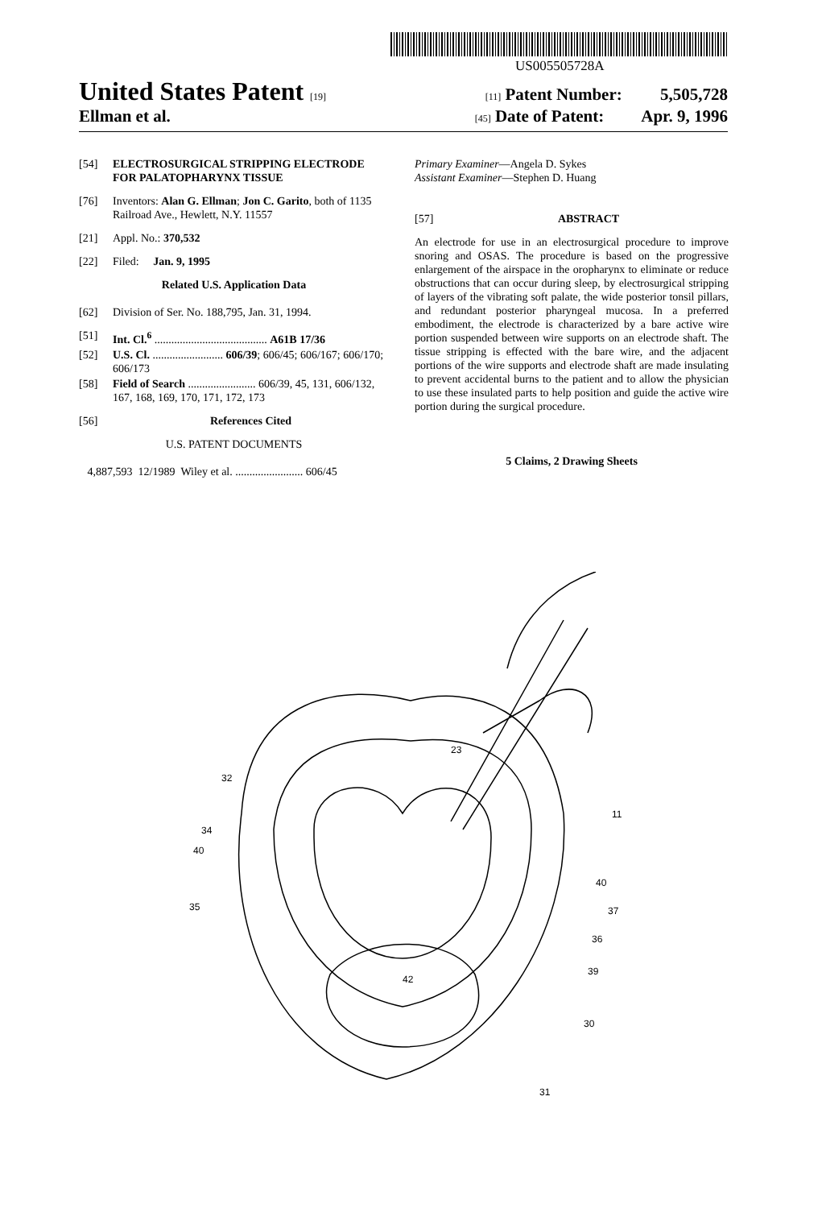US005505728A
United States Patent [19] [11] Patent Number: 5,505,728
Ellman et al. [45] Date of Patent: Apr. 9, 1996
[54] ELECTROSURGICAL STRIPPING ELECTRODE FOR PALATOPHARYNX TISSUE
[76] Inventors: Alan G. Ellman; Jon C. Garito, both of 1135 Railroad Ave., Hewlett, N.Y. 11557
[21] Appl. No.: 370,532
[22] Filed: Jan. 9, 1995
Related U.S. Application Data
[62] Division of Ser. No. 188,795, Jan. 31, 1994.
[51] Int. Cl.<sup>6</sup> ........................................ A61B 17/36
[52] U.S. Cl. ......................... 606/39; 606/45; 606/167; 606/170; 606/173
[58] Field of Search ........................ 606/39, 45, 131, 606/132, 167, 168, 169, 170, 171, 172, 173
[56] References Cited
U.S. PATENT DOCUMENTS
4,887,593 12/1989 Wiley et al. ........................ 606/45
Primary Examiner—Angela D. Sykes
Assistant Examiner—Stephen D. Huang
[57] ABSTRACT
An electrode for use in an electrosurgical procedure to improve snoring and OSAS. The procedure is based on the progressive enlargement of the airspace in the oropharynx to eliminate or reduce obstructions that can occur during sleep, by electrosurgical stripping of layers of the vibrating soft palate, the wide posterior tonsil pillars, and redundant posterior pharyngeal mucosa. In a preferred embodiment, the electrode is characterized by a bare active wire portion suspended between wire supports on an electrode shaft. The tissue stripping is effected with the bare wire, and the adjacent portions of the wire supports and electrode shaft are made insulating to prevent accidental burns to the patient and to allow the physician to use these insulated parts to help position and guide the active wire portion during the surgical procedure.
5 Claims, 2 Drawing Sheets
23
32
34
40
35
11
40
37
36
39
42
30
31